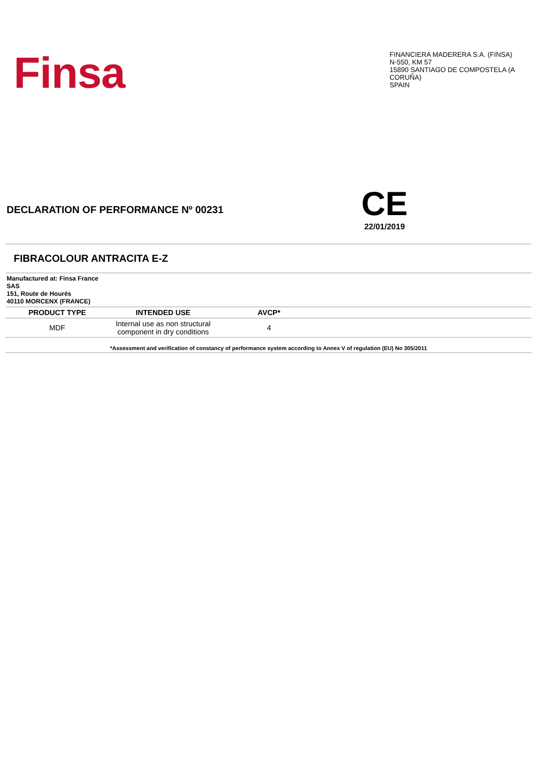Finsa
FINANCIERA MADERERA S.A. (FINSA)
N-550, KM 57
15890 SANTIAGO DE COMPOSTELA (A CORUÑA)
SPAIN
DECLARATION OF PERFORMANCE Nº 00231
CE
22/01/2019
FIBRACOLOUR ANTRACITA E-Z
Manufactured at: Finsa France
SAS
151, Route de Hourés
40110 MORCENX (FRANCE)
| PRODUCT TYPE | INTENDED USE | AVCP* | |
| --- | --- | --- | --- |
| MDF | Internal use as non structural component in dry conditions | 4 | |
*Assessment and verification of constancy of performance system according to Annex V of regulation (EU) No 305/2011